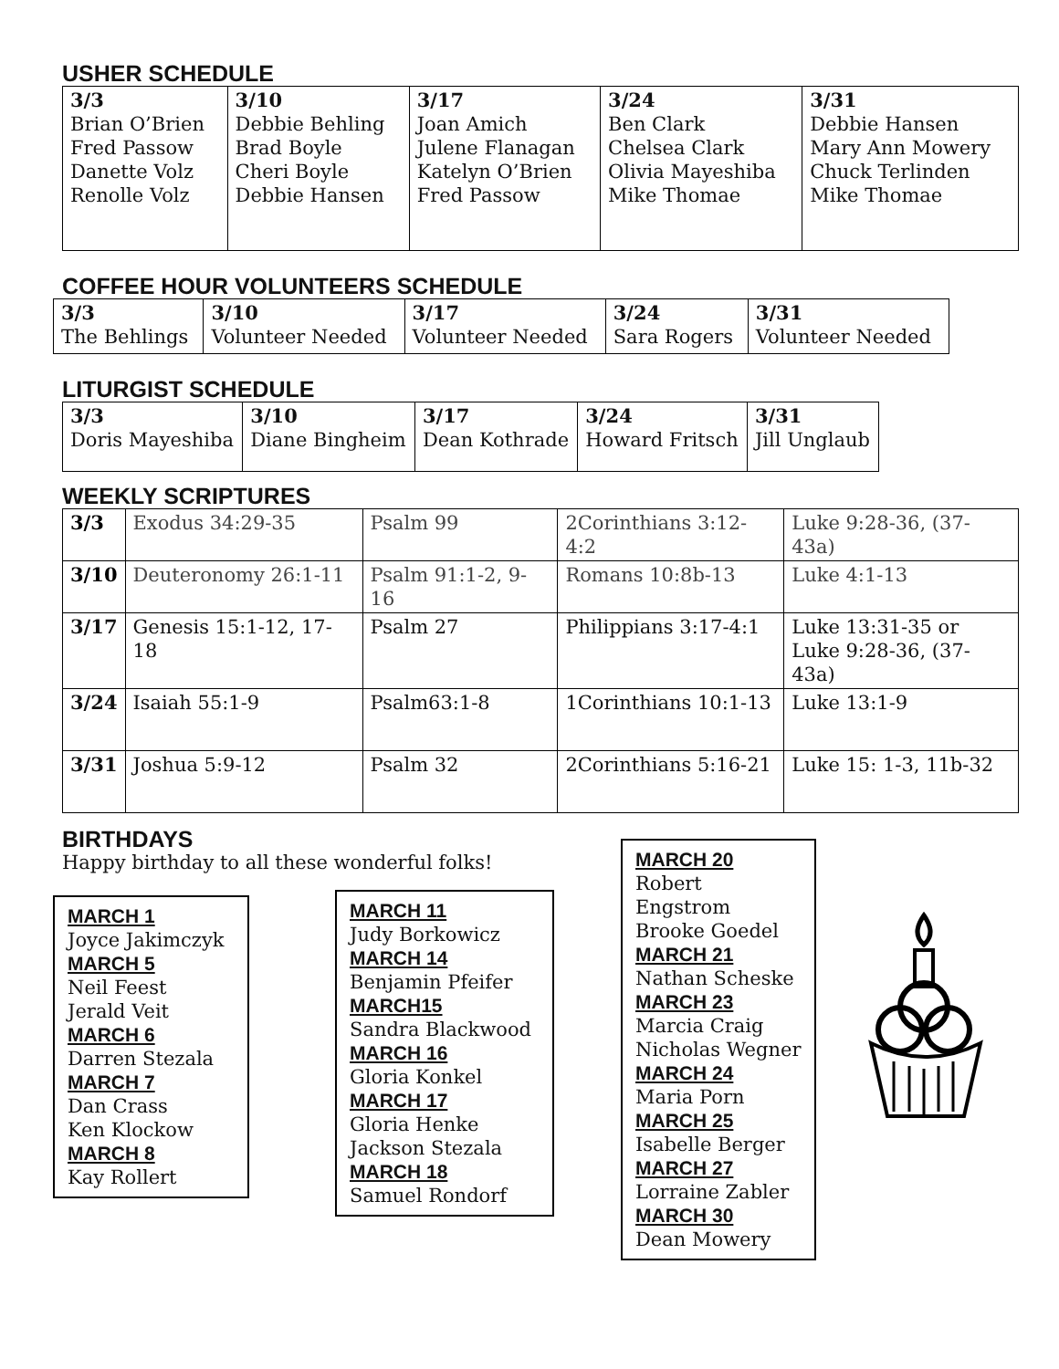USHER SCHEDULE
| 3/3 Brian O’Brien Fred Passow Danette Volz Renolle Volz | 3/10 Debbie Behling Brad Boyle Cheri Boyle Debbie Hansen | 3/17 Joan Amich Julene Flanagan Katelyn O’Brien Fred Passow | 3/24 Ben Clark Chelsea Clark Olivia Mayeshiba Mike Thomae | 3/31 Debbie Hansen Mary Ann Mowery Chuck Terlinden Mike Thomae |
COFFEE HOUR VOLUNTEERS SCHEDULE
| 3/3 The Behlings | 3/10 Volunteer Needed | 3/17 Volunteer Needed | 3/24 Sara Rogers | 3/31 Volunteer Needed |
LITURGIST SCHEDULE
| 3/3 Doris Mayeshiba | 3/10 Diane Bingheim | 3/17 Dean Kothrade | 3/24 Howard Fritsch | 3/31 Jill Unglaub |
WEEKLY SCRIPTURES
| 3/3 | Exodus 34:29-35 | Psalm 99 | 2Corinthians 3:12-4:2 | Luke 9:28-36, (37-43a) |
| 3/10 | Deuteronomy 26:1-11 | Psalm 91:1-2, 9-16 | Romans 10:8b-13 | Luke 4:1-13 |
| 3/17 | Genesis 15:1-12, 17-18 | Psalm 27 | Philippians 3:17-4:1 | Luke 13:31-35 or Luke 9:28-36, (37-43a) |
| 3/24 | Isaiah 55:1-9 | Psalm63:1-8 | 1Corinthians 10:1-13 | Luke 13:1-9 |
| 3/31 | Joshua 5:9-12 | Psalm 32 | 2Corinthians 5:16-21 | Luke 15: 1-3, 11b-32 |
BIRTHDAYS
Happy birthday to all these wonderful folks!
MARCH 1
Joyce Jakimczyk
MARCH 5
Neil Feest
Jerald Veit
MARCH 6
Darren Stezala
MARCH 7
Dan Crass
Ken Klockow
MARCH 8
Kay Rollert
MARCH 11
Judy Borkowicz
MARCH 14
Benjamin Pfeifer
MARCH15
Sandra Blackwood
MARCH 16
Gloria Konkel
MARCH 17
Gloria Henke
Jackson Stezala
MARCH 18
Samuel Rondorf
MARCH 20
Robert Engstrom
Brooke Goedel
MARCH 21
Nathan Scheske
MARCH 23
Marcia Craig
Nicholas Wegner
MARCH 24
Maria Porn
MARCH 25
Isabelle Berger
MARCH 27
Lorraine Zabler
MARCH 30
Dean Mowery